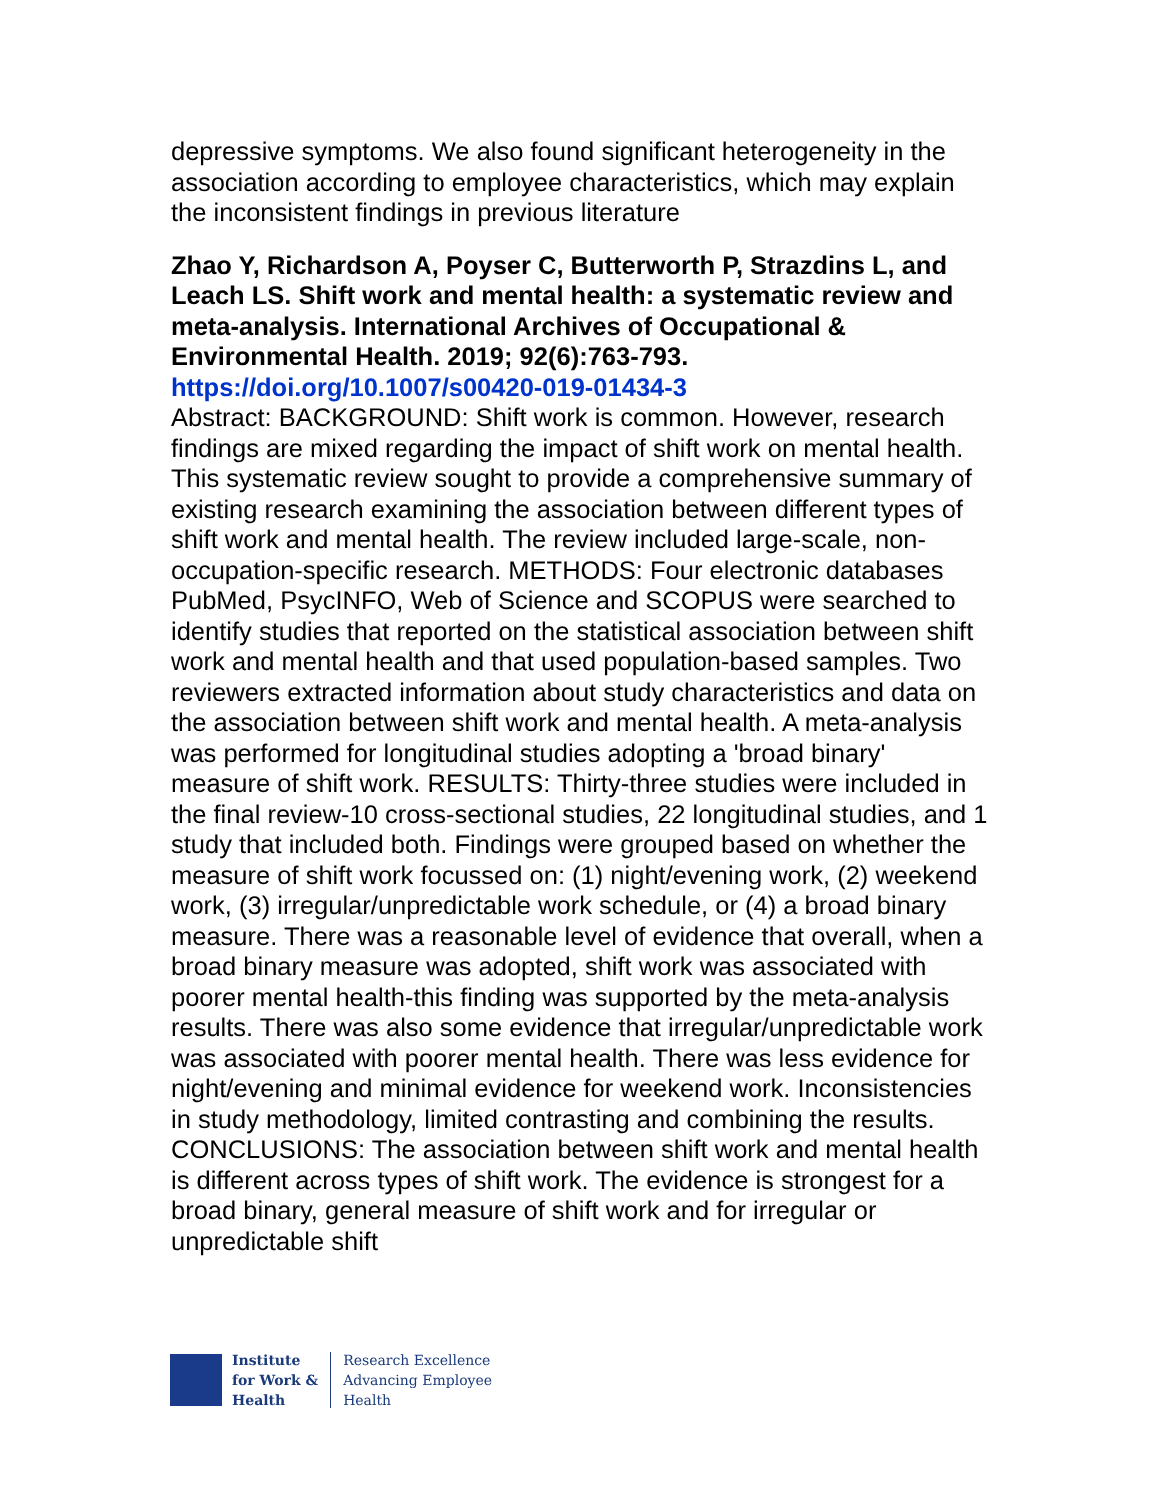depressive symptoms. We also found significant heterogeneity in the association according to employee characteristics, which may explain the inconsistent findings in previous literature
Zhao Y, Richardson A, Poyser C, Butterworth P, Strazdins L, and Leach LS. Shift work and mental health: a systematic review and meta-analysis. International Archives of Occupational & Environmental Health. 2019; 92(6):763-793.
https://doi.org/10.1007/s00420-019-01434-3
Abstract: BACKGROUND: Shift work is common. However, research findings are mixed regarding the impact of shift work on mental health. This systematic review sought to provide a comprehensive summary of existing research examining the association between different types of shift work and mental health. The review included large-scale, non-occupation-specific research. METHODS: Four electronic databases PubMed, PsycINFO, Web of Science and SCOPUS were searched to identify studies that reported on the statistical association between shift work and mental health and that used population-based samples. Two reviewers extracted information about study characteristics and data on the association between shift work and mental health. A meta-analysis was performed for longitudinal studies adopting a 'broad binary' measure of shift work. RESULTS: Thirty-three studies were included in the final review-10 cross-sectional studies, 22 longitudinal studies, and 1 study that included both. Findings were grouped based on whether the measure of shift work focussed on: (1) night/evening work, (2) weekend work, (3) irregular/unpredictable work schedule, or (4) a broad binary measure. There was a reasonable level of evidence that overall, when a broad binary measure was adopted, shift work was associated with poorer mental health-this finding was supported by the meta-analysis results. There was also some evidence that irregular/unpredictable work was associated with poorer mental health. There was less evidence for night/evening and minimal evidence for weekend work. Inconsistencies in study methodology, limited contrasting and combining the results. CONCLUSIONS: The association between shift work and mental health is different across types of shift work. The evidence is strongest for a broad binary, general measure of shift work and for irregular or unpredictable shift
Institute
for Work &
Health
Research Excellence
Advancing Employee
Health